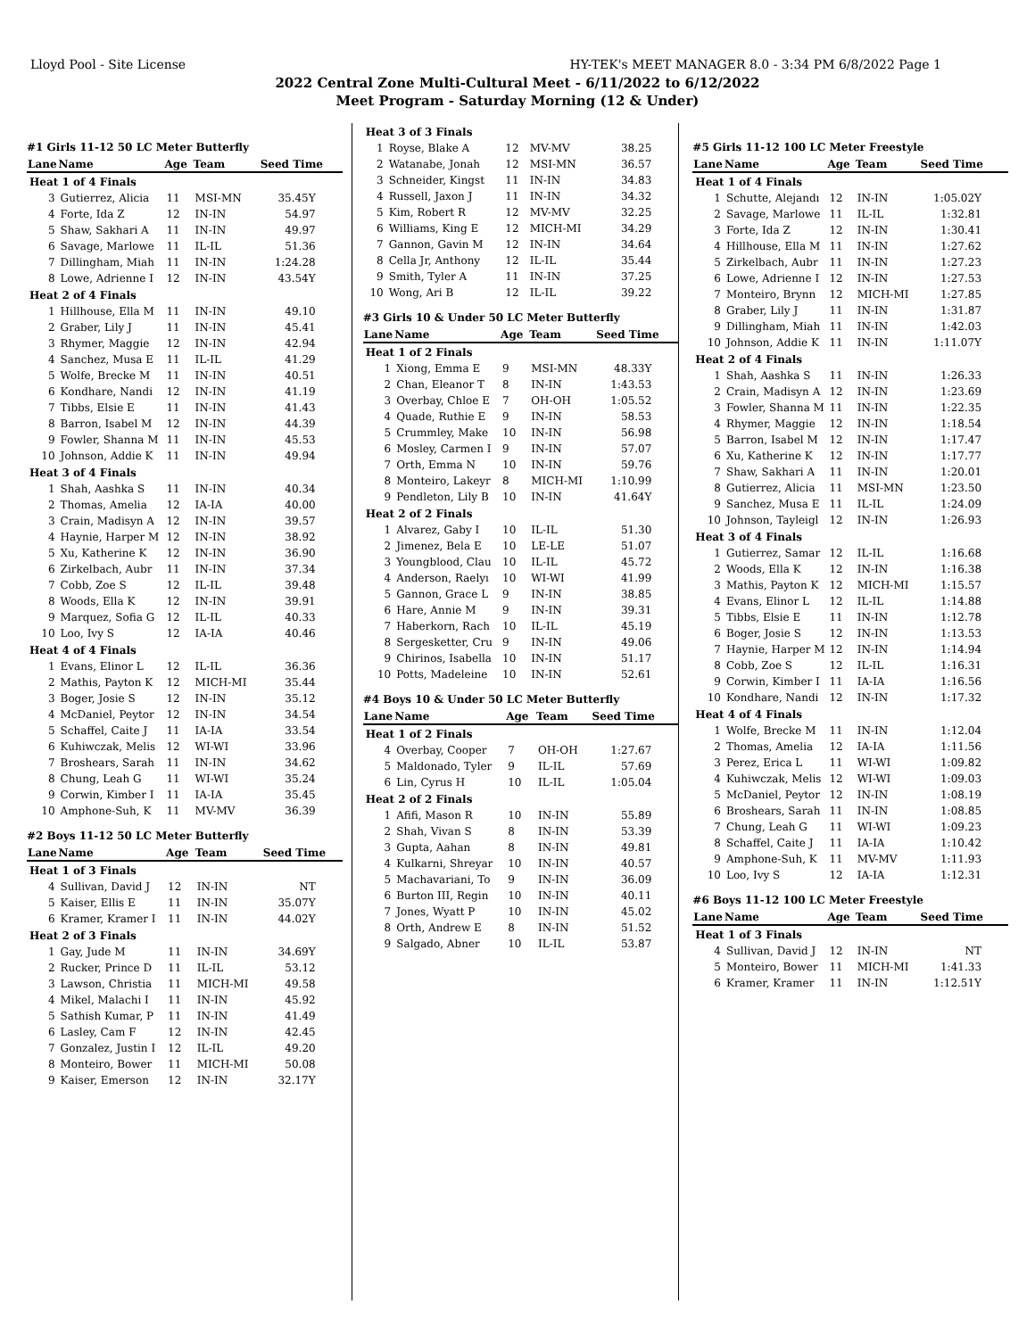Lloyd Pool - Site License HY-TEK's MEET MANAGER 8.0 - 3:34 PM 6/8/2022 Page 1
2022 Central Zone Multi-Cultural Meet - 6/11/2022 to 6/12/2022
Meet Program - Saturday Morning (12 & Under)
#1 Girls 11-12 50 LC Meter Butterfly
| Lane | Name | Age | Team | Seed Time |
| --- | --- | --- | --- | --- |
| Heat 1 of 4 Finals | | | | |
| 3 | Gutierrez, Alicia | 11 | MSI-MN | 35.45Y |
| 4 | Forte, Ida Z | 12 | IN-IN | 54.97 |
| 5 | Shaw, Sakhari A | 11 | IN-IN | 49.97 |
| 6 | Savage, Marlowe | 11 | IL-IL | 51.36 |
| 7 | Dillingham, Miah | 11 | IN-IN | 1:24.28 |
| 8 | Lowe, Adrienne I | 12 | IN-IN | 43.54Y |
| Heat 2 of 4 Finals | | | | |
| 1 | Hillhouse, Ella M | 11 | IN-IN | 49.10 |
| 2 | Graber, Lily J | 11 | IN-IN | 45.41 |
| 3 | Rhymer, Maggie | 12 | IN-IN | 42.94 |
| 4 | Sanchez, Musa E | 11 | IL-IL | 41.29 |
| 5 | Wolfe, Brecke M | 11 | IN-IN | 40.51 |
| 6 | Kondhare, Nandi | 12 | IN-IN | 41.19 |
| 7 | Tibbs, Elsie E | 11 | IN-IN | 41.43 |
| 8 | Barron, Isabel M | 12 | IN-IN | 44.39 |
| 9 | Fowler, Shanna M | 11 | IN-IN | 45.53 |
| 10 | Johnson, Addie K | 11 | IN-IN | 49.94 |
| Heat 3 of 4 Finals | | | | |
| 1 | Shah, Aashka S | 11 | IN-IN | 40.34 |
| 2 | Thomas, Amelia | 12 | IA-IA | 40.00 |
| 3 | Crain, Madisyn A | 12 | IN-IN | 39.57 |
| 4 | Haynie, Harper M | 12 | IN-IN | 38.92 |
| 5 | Xu, Katherine K | 12 | IN-IN | 36.90 |
| 6 | Zirkelbach, Aubr | 11 | IN-IN | 37.34 |
| 7 | Cobb, Zoe S | 12 | IL-IL | 39.48 |
| 8 | Woods, Ella K | 12 | IN-IN | 39.91 |
| 9 | Marquez, Sofia G | 12 | IL-IL | 40.33 |
| 10 | Loo, Ivy S | 12 | IA-IA | 40.46 |
| Heat 4 of 4 Finals | | | | |
| 1 | Evans, Elinor L | 12 | IL-IL | 36.36 |
| 2 | Mathis, Payton K | 12 | MICH-MI | 35.44 |
| 3 | Boger, Josie S | 12 | IN-IN | 35.12 |
| 4 | McDaniel, Peytor | 12 | IN-IN | 34.54 |
| 5 | Schaffel, Caite J | 11 | IA-IA | 33.54 |
| 6 | Kuhiwczak, Melis | 12 | WI-WI | 33.96 |
| 7 | Broshears, Sarah | 11 | IN-IN | 34.62 |
| 8 | Chung, Leah G | 11 | WI-WI | 35.24 |
| 9 | Corwin, Kimber I | 11 | IA-IA | 35.45 |
| 10 | Amphone-Suh, K | 11 | MV-MV | 36.39 |
#2 Boys 11-12 50 LC Meter Butterfly
| Lane | Name | Age | Team | Seed Time |
| --- | --- | --- | --- | --- |
| Heat 1 of 3 Finals | | | | |
| 4 | Sullivan, David J | 12 | IN-IN | NT |
| 5 | Kaiser, Ellis E | 11 | IN-IN | 35.07Y |
| 6 | Kramer, Kramer I | 11 | IN-IN | 44.02Y |
| Heat 2 of 3 Finals | | | | |
| 1 | Gay, Jude M | 11 | IN-IN | 34.69Y |
| 2 | Rucker, Prince D | 11 | IL-IL | 53.12 |
| 3 | Lawson, Christia | 11 | MICH-MI | 49.58 |
| 4 | Mikel, Malachi I | 11 | IN-IN | 45.92 |
| 5 | Sathish Kumar, P | 11 | IN-IN | 41.49 |
| 6 | Lasley, Cam F | 12 | IN-IN | 42.45 |
| 7 | Gonzalez, Justin I | 12 | IL-IL | 49.20 |
| 8 | Monteiro, Bower | 11 | MICH-MI | 50.08 |
| 9 | Kaiser, Emerson | 12 | IN-IN | 32.17Y |
| Heat 3 of 3 Finals | | | | |
| 1 | Royse, Blake A | 12 | MV-MV | 38.25 |
| 2 | Watanabe, Jonah | 12 | MSI-MN | 36.57 |
| 3 | Schneider, Kingst | 11 | IN-IN | 34.83 |
| 4 | Russell, Jaxon J | 11 | IN-IN | 34.32 |
| 5 | Kim, Robert R | 12 | MV-MV | 32.25 |
| 6 | Williams, King E | 12 | MICH-MI | 34.29 |
| 7 | Gannon, Gavin M | 12 | IN-IN | 34.64 |
| 8 | Cella Jr, Anthony | 12 | IL-IL | 35.44 |
| 9 | Smith, Tyler A | 11 | IN-IN | 37.25 |
| 10 | Wong, Ari B | 12 | IL-IL | 39.22 |
#3 Girls 10 & Under 50 LC Meter Butterfly
| Lane | Name | Age | Team | Seed Time |
| --- | --- | --- | --- | --- |
| Heat 1 of 2 Finals | | | | |
| 1 | Xiong, Emma E | 9 | MSI-MN | 48.33Y |
| 2 | Chan, Eleanor T | 8 | IN-IN | 1:43.53 |
| 3 | Overbay, Chloe E | 7 | OH-OH | 1:05.52 |
| 4 | Quade, Ruthie E | 9 | IN-IN | 58.53 |
| 5 | Crummley, Make | 10 | IN-IN | 56.98 |
| 6 | Mosley, Carmen I | 9 | IN-IN | 57.07 |
| 7 | Orth, Emma N | 10 | IN-IN | 59.76 |
| 8 | Monteiro, Lakeyr | 8 | MICH-MI | 1:10.99 |
| 9 | Pendleton, Lily B | 10 | IN-IN | 41.64Y |
| Heat 2 of 2 Finals | | | | |
| 1 | Alvarez, Gaby I | 10 | IL-IL | 51.30 |
| 2 | Jimenez, Bela E | 10 | LE-LE | 51.07 |
| 3 | Youngblood, Clau | 10 | IL-IL | 45.72 |
| 4 | Anderson, Raelyı | 10 | WI-WI | 41.99 |
| 5 | Gannon, Grace L | 9 | IN-IN | 38.85 |
| 6 | Hare, Annie M | 9 | IN-IN | 39.31 |
| 7 | Haberkorn, Rach | 10 | IL-IL | 45.19 |
| 8 | Sergesketter, Cru | 9 | IN-IN | 49.06 |
| 9 | Chirinos, Isabella | 10 | IN-IN | 51.17 |
| 10 | Potts, Madeleine | 10 | IN-IN | 52.61 |
#4 Boys 10 & Under 50 LC Meter Butterfly
| Lane | Name | Age | Team | Seed Time |
| --- | --- | --- | --- | --- |
| Heat 1 of 2 Finals | | | | |
| 4 | Overbay, Cooper | 7 | OH-OH | 1:27.67 |
| 5 | Maldonado, Tyler | 9 | IL-IL | 57.69 |
| 6 | Lin, Cyrus H | 10 | IL-IL | 1:05.04 |
| Heat 2 of 2 Finals | | | | |
| 1 | Afifi, Mason R | 10 | IN-IN | 55.89 |
| 2 | Shah, Vivan S | 8 | IN-IN | 53.39 |
| 3 | Gupta, Aahan | 8 | IN-IN | 49.81 |
| 4 | Kulkarni, Shreyar | 10 | IN-IN | 40.57 |
| 5 | Machavariani, To | 9 | IN-IN | 36.09 |
| 6 | Burton III, Regin | 10 | IN-IN | 40.11 |
| 7 | Jones, Wyatt P | 10 | IN-IN | 45.02 |
| 8 | Orth, Andrew E | 8 | IN-IN | 51.52 |
| 9 | Salgado, Abner | 10 | IL-IL | 53.87 |
#5 Girls 11-12 100 LC Meter Freestyle
| Lane | Name | Age | Team | Seed Time |
| --- | --- | --- | --- | --- |
| Heat 1 of 4 Finals | | | | |
| 1 | Schutte, Alejandı | 12 | IN-IN | 1:05.02Y |
| 2 | Savage, Marlowe | 11 | IL-IL | 1:32.81 |
| 3 | Forte, Ida Z | 12 | IN-IN | 1:30.41 |
| 4 | Hillhouse, Ella M | 11 | IN-IN | 1:27.62 |
| 5 | Zirkelbach, Aubr | 11 | IN-IN | 1:27.23 |
| 6 | Lowe, Adrienne I | 12 | IN-IN | 1:27.53 |
| 7 | Monteiro, Brynn | 12 | MICH-MI | 1:27.85 |
| 8 | Graber, Lily J | 11 | IN-IN | 1:31.87 |
| 9 | Dillingham, Miah | 11 | IN-IN | 1:42.03 |
| 10 | Johnson, Addie K | 11 | IN-IN | 1:11.07Y |
| Heat 2 of 4 Finals | | | | |
| 1 | Shah, Aashka S | 11 | IN-IN | 1:26.33 |
| 2 | Crain, Madisyn A | 12 | IN-IN | 1:23.69 |
| 3 | Fowler, Shanna M | 11 | IN-IN | 1:22.35 |
| 4 | Rhymer, Maggie | 12 | IN-IN | 1:18.54 |
| 5 | Barron, Isabel M | 12 | IN-IN | 1:17.47 |
| 6 | Xu, Katherine K | 12 | IN-IN | 1:17.77 |
| 7 | Shaw, Sakhari A | 11 | IN-IN | 1:20.01 |
| 8 | Gutierrez, Alicia | 11 | MSI-MN | 1:23.50 |
| 9 | Sanchez, Musa E | 11 | IL-IL | 1:24.09 |
| 10 | Johnson, Tayleigl | 12 | IN-IN | 1:26.93 |
| Heat 3 of 4 Finals | | | | |
| 1 | Gutierrez, Samar | 12 | IL-IL | 1:16.68 |
| 2 | Woods, Ella K | 12 | IN-IN | 1:16.38 |
| 3 | Mathis, Payton K | 12 | MICH-MI | 1:15.57 |
| 4 | Evans, Elinor L | 12 | IL-IL | 1:14.88 |
| 5 | Tibbs, Elsie E | 11 | IN-IN | 1:12.78 |
| 6 | Boger, Josie S | 12 | IN-IN | 1:13.53 |
| 7 | Haynie, Harper M | 12 | IN-IN | 1:14.94 |
| 8 | Cobb, Zoe S | 12 | IL-IL | 1:16.31 |
| 9 | Corwin, Kimber I | 11 | IA-IA | 1:16.56 |
| 10 | Kondhare, Nandi | 12 | IN-IN | 1:17.32 |
| Heat 4 of 4 Finals | | | | |
| 1 | Wolfe, Brecke M | 11 | IN-IN | 1:12.04 |
| 2 | Thomas, Amelia | 12 | IA-IA | 1:11.56 |
| 3 | Perez, Erica L | 11 | WI-WI | 1:09.82 |
| 4 | Kuhiwczak, Melis | 12 | WI-WI | 1:09.03 |
| 5 | McDaniel, Peytor | 12 | IN-IN | 1:08.19 |
| 6 | Broshears, Sarah | 11 | IN-IN | 1:08.85 |
| 7 | Chung, Leah G | 11 | WI-WI | 1:09.23 |
| 8 | Schaffel, Caite J | 11 | IA-IA | 1:10.42 |
| 9 | Amphone-Suh, K | 11 | MV-MV | 1:11.93 |
| 10 | Loo, Ivy S | 12 | IA-IA | 1:12.31 |
#6 Boys 11-12 100 LC Meter Freestyle
| Lane | Name | Age | Team | Seed Time |
| --- | --- | --- | --- | --- |
| Heat 1 of 3 Finals | | | | |
| 4 | Sullivan, David J | 12 | IN-IN | NT |
| 5 | Monteiro, Bower | 11 | MICH-MI | 1:41.33 |
| 6 | Kramer, Kramer | 11 | IN-IN | 1:12.51Y |